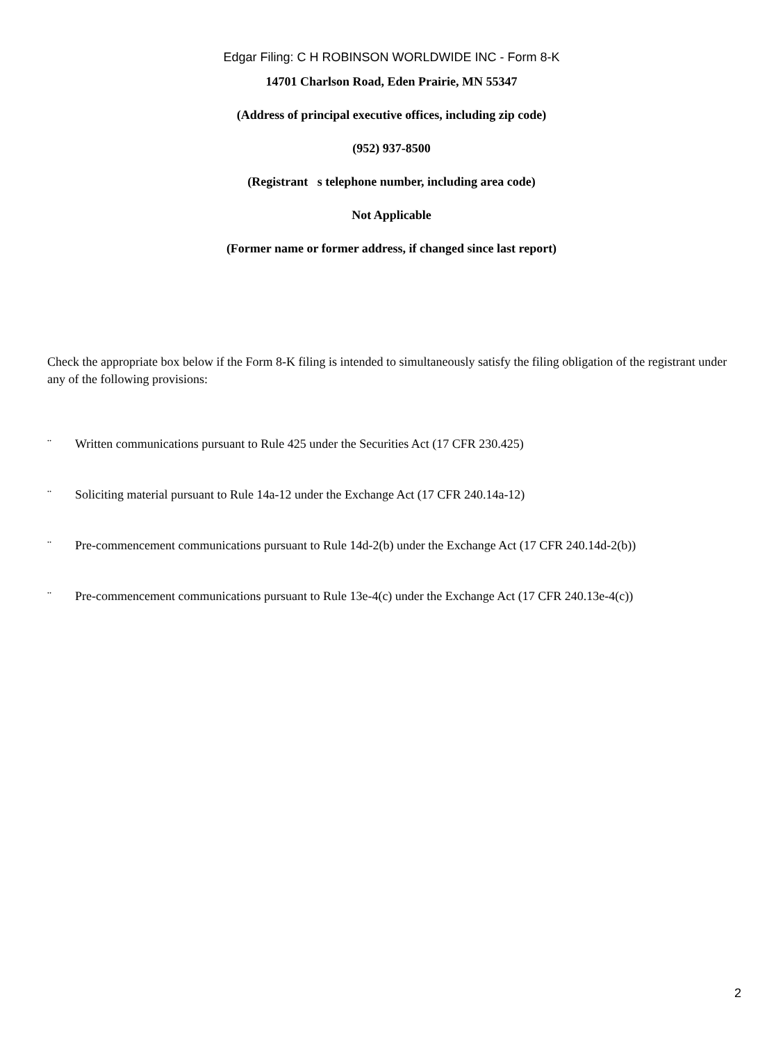Edgar Filing: C H ROBINSON WORLDWIDE INC - Form 8-K
14701 Charlson Road, Eden Prairie, MN 55347
(Address of principal executive offices, including zip code)
(952) 937-8500
(Registrant s telephone number, including area code)
Not Applicable
(Former name or former address, if changed since last report)
Check the appropriate box below if the Form 8-K filing is intended to simultaneously satisfy the filing obligation of the registrant under any of the following provisions:
¨ Written communications pursuant to Rule 425 under the Securities Act (17 CFR 230.425)
¨ Soliciting material pursuant to Rule 14a-12 under the Exchange Act (17 CFR 240.14a-12)
¨ Pre-commencement communications pursuant to Rule 14d-2(b) under the Exchange Act (17 CFR 240.14d-2(b))
¨ Pre-commencement communications pursuant to Rule 13e-4(c) under the Exchange Act (17 CFR 240.13e-4(c))
2